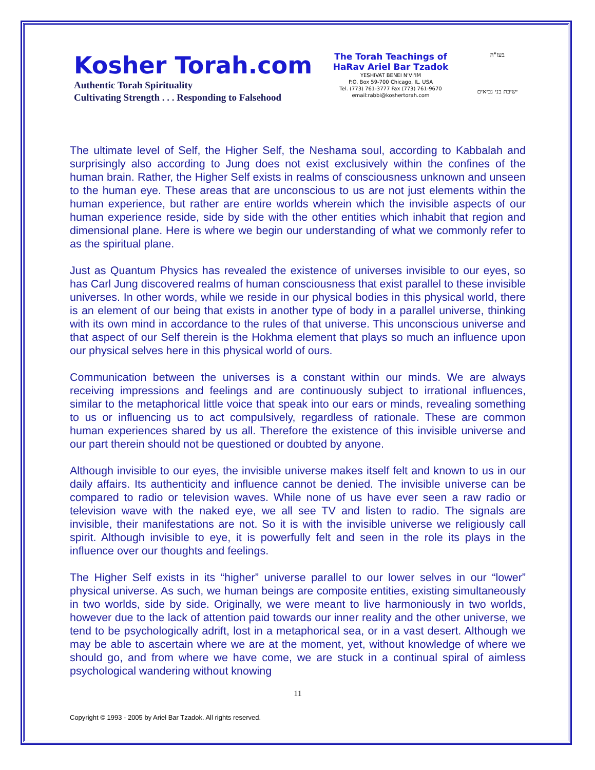Kosher Torah.com
Authentic Torah Spirituality
Cultivating Strength . . . Responding to Falsehood
The Torah Teachings of
HaRav Ariel Bar Tzadok
YESHIVAT BENEI N'VI'IM
P.O. Box 59-700 Chicago, IL. USA
Tel. (773) 761-3777 Fax (773) 761-9670
email:rabbi@koshertorah.com
בעז"ה
ישיבת בני נביאים
The ultimate level of Self, the Higher Self, the Neshama soul, according to Kabbalah and surprisingly also according to Jung does not exist exclusively within the confines of the human brain. Rather, the Higher Self exists in realms of consciousness unknown and unseen to the human eye. These areas that are unconscious to us are not just elements within the human experience, but rather are entire worlds wherein which the invisible aspects of our human experience reside, side by side with the other entities which inhabit that region and dimensional plane. Here is where we begin our understanding of what we commonly refer to as the spiritual plane.
Just as Quantum Physics has revealed the existence of universes invisible to our eyes, so has Carl Jung discovered realms of human consciousness that exist parallel to these invisible universes. In other words, while we reside in our physical bodies in this physical world, there is an element of our being that exists in another type of body in a parallel universe, thinking with its own mind in accordance to the rules of that universe. This unconscious universe and that aspect of our Self therein is the Hokhma element that plays so much an influence upon our physical selves here in this physical world of ours.
Communication between the universes is a constant within our minds. We are always receiving impressions and feelings and are continuously subject to irrational influences, similar to the metaphorical little voice that speak into our ears or minds, revealing something to us or influencing us to act compulsively, regardless of rationale. These are common human experiences shared by us all. Therefore the existence of this invisible universe and our part therein should not be questioned or doubted by anyone.
Although invisible to our eyes, the invisible universe makes itself felt and known to us in our daily affairs. Its authenticity and influence cannot be denied. The invisible universe can be compared to radio or television waves. While none of us have ever seen a raw radio or television wave with the naked eye, we all see TV and listen to radio. The signals are invisible, their manifestations are not. So it is with the invisible universe we religiously call spirit. Although invisible to eye, it is powerfully felt and seen in the role its plays in the influence over our thoughts and feelings.
The Higher Self exists in its “higher” universe parallel to our lower selves in our “lower” physical universe. As such, we human beings are composite entities, existing simultaneously in two worlds, side by side. Originally, we were meant to live harmoniously in two worlds, however due to the lack of attention paid towards our inner reality and the other universe, we tend to be psychologically adrift, lost in a metaphorical sea, or in a vast desert. Although we may be able to ascertain where we are at the moment, yet, without knowledge of where we should go, and from where we have come, we are stuck in a continual spiral of aimless psychological wandering without knowing
11
Copyright © 1993 - 2005 by Ariel Bar Tzadok. All rights reserved.